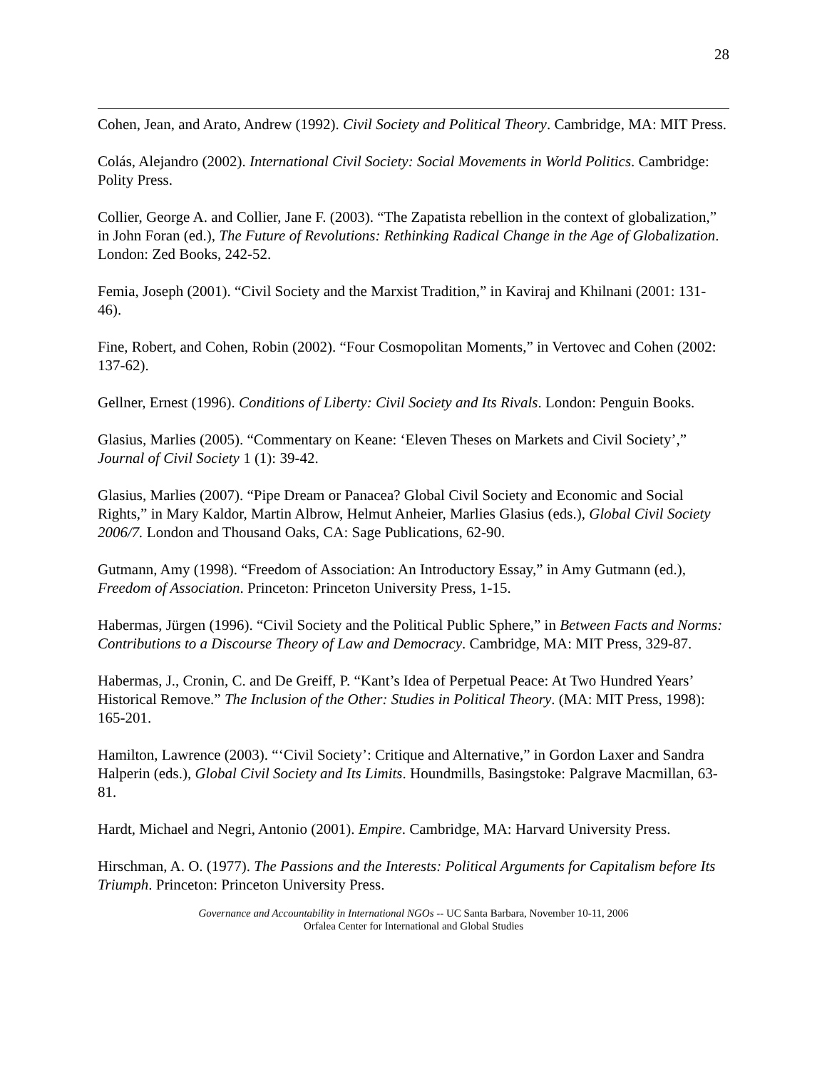28
Cohen, Jean, and Arato, Andrew (1992). Civil Society and Political Theory. Cambridge, MA: MIT Press.
Colás, Alejandro (2002). International Civil Society: Social Movements in World Politics. Cambridge: Polity Press.
Collier, George A. and Collier, Jane F. (2003). “The Zapatista rebellion in the context of globalization,” in John Foran (ed.), The Future of Revolutions: Rethinking Radical Change in the Age of Globalization. London: Zed Books, 242-52.
Femia, Joseph (2001). “Civil Society and the Marxist Tradition,” in Kaviraj and Khilnani (2001: 131-46).
Fine, Robert, and Cohen, Robin (2002). “Four Cosmopolitan Moments,” in Vertovec and Cohen (2002: 137-62).
Gellner, Ernest (1996). Conditions of Liberty: Civil Society and Its Rivals. London: Penguin Books.
Glasius, Marlies (2005). “Commentary on Keane: ‘Eleven Theses on Markets and Civil Society’,” Journal of Civil Society 1 (1): 39-42.
Glasius, Marlies (2007). “Pipe Dream or Panacea? Global Civil Society and Economic and Social Rights,” in Mary Kaldor, Martin Albrow, Helmut Anheier, Marlies Glasius (eds.), Global Civil Society 2006/7. London and Thousand Oaks, CA: Sage Publications, 62-90.
Gutmann, Amy (1998). “Freedom of Association: An Introductory Essay,” in Amy Gutmann (ed.), Freedom of Association. Princeton: Princeton University Press, 1-15.
Habermas, Jürgen (1996). “Civil Society and the Political Public Sphere,” in Between Facts and Norms: Contributions to a Discourse Theory of Law and Democracy. Cambridge, MA: MIT Press, 329-87.
Habermas, J., Cronin, C. and De Greiff, P. “Kant’s Idea of Perpetual Peace: At Two Hundred Years’ Historical Remove.” The Inclusion of the Other: Studies in Political Theory. (MA: MIT Press, 1998): 165-201.
Hamilton, Lawrence (2003). “‘Civil Society’: Critique and Alternative,” in Gordon Laxer and Sandra Halperin (eds.), Global Civil Society and Its Limits. Houndmills, Basingstoke: Palgrave Macmillan, 63-81.
Hardt, Michael and Negri, Antonio (2001). Empire. Cambridge, MA: Harvard University Press.
Hirschman, A. O. (1977). The Passions and the Interests: Political Arguments for Capitalism before Its Triumph. Princeton: Princeton University Press.
Governance and Accountability in International NGOs -- UC Santa Barbara, November 10-11, 2006
Orfalea Center for International and Global Studies